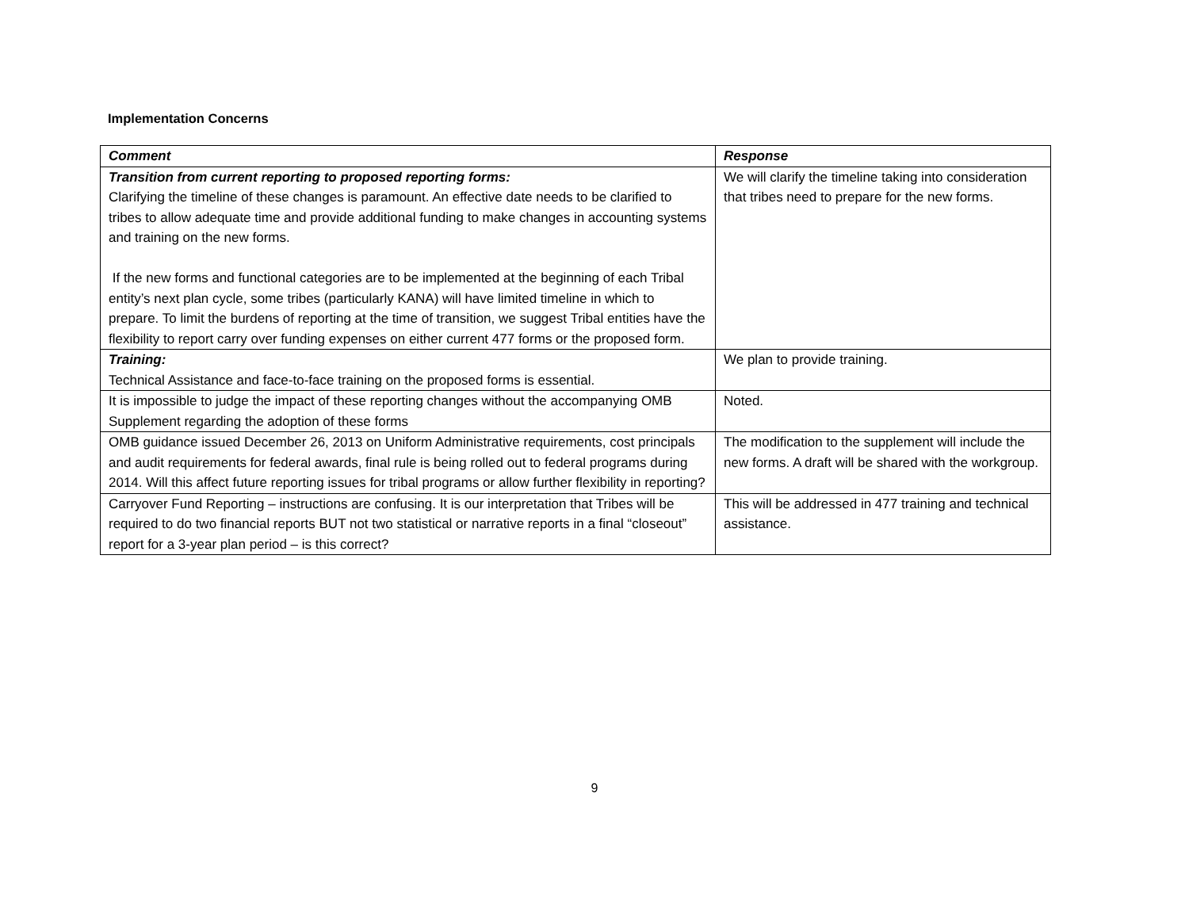Implementation Concerns
| Comment | Response |
| --- | --- |
| Transition from current reporting to proposed reporting forms: Clarifying the timeline of these changes is paramount. An effective date needs to be clarified to tribes to allow adequate time and provide additional funding to make changes in accounting systems and training on the new forms. If the new forms and functional categories are to be implemented at the beginning of each Tribal entity’s next plan cycle, some tribes (particularly KANA) will have limited timeline in which to prepare. To limit the burdens of reporting at the time of transition, we suggest Tribal entities have the flexibility to report carry over funding expenses on either current 477 forms or the proposed form. | We will clarify the timeline taking into consideration that tribes need to prepare for the new forms. |
| Training: Technical Assistance and face-to-face training on the proposed forms is essential. | We plan to provide training. |
| It is impossible to judge the impact of these reporting changes without the accompanying OMB Supplement regarding the adoption of these forms | Noted. |
| OMB guidance issued December 26, 2013 on Uniform Administrative requirements, cost principals and audit requirements for federal awards, final rule is being rolled out to federal programs during 2014. Will this affect future reporting issues for tribal programs or allow further flexibility in reporting? | The modification to the supplement will include the new forms. A draft will be shared with the workgroup. |
| Carryover Fund Reporting – instructions are confusing. It is our interpretation that Tribes will be required to do two financial reports BUT not two statistical or narrative reports in a final “closeout” report for a 3-year plan period – is this correct? | This will be addressed in 477 training and technical assistance. |
9